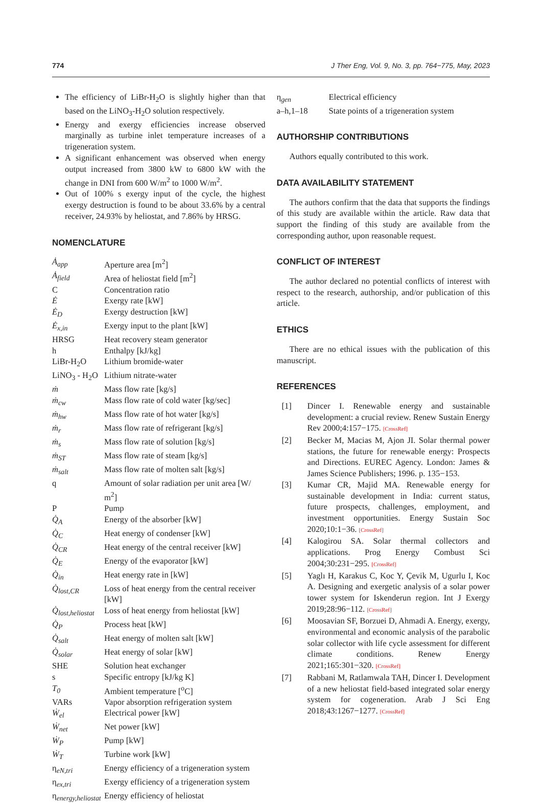774 J Ther Eng, Vol. 9, No. 3, pp. 764−775, May, 2023
The efficiency of LiBr-H<sub>2</sub>O is slightly higher than that based on the LiNO<sub>3</sub>-H<sub>2</sub>O solution respectively.
Energy and exergy efficiencies increase observed marginally as turbine inlet temperature increases of a trigeneration system.
A significant enhancement was observed when energy output increased from 3800 kW to 6800 kW with the change in DNI from 600 W/m<sup>2</sup> to 1000 W/m<sup>2</sup>.
Out of 100% s exergy input of the cycle, the highest exergy destruction is found to be about 33.6% by a central receiver, 24.93% by heliostat, and 7.86% by HRSG.
NOMENCLATURE
| Ȧ<sub>app</sub> | Aperture area [m<sup>2</sup>] |
| Ȧ<sub>field</sub> | Area of heliostat field [m<sup>2</sup>] |
| C | Concentration ratio |
| Ė | Exergy rate [kW] |
| Ė<sub>D</sub> | Exergy destruction [kW] |
| Ė<sub>x,in</sub> | Exergy input to the plant [kW] |
| HRSG | Heat recovery steam generator |
| h | Enthalpy [kJ/kg] |
| LiBr-H<sub>2</sub>O | Lithium bromide-water |
| LiNO<sub>3</sub> - H<sub>2</sub>O | Lithium nitrate-water |
| ṁ | Mass flow rate [kg/s] |
| ṁ<sub>cw</sub> | Mass flow rate of cold water [kg/sec] |
| ṁ<sub>hw</sub> | Mass flow rate of hot water [kg/s] |
| ṁ<sub>r</sub> | Mass flow rate of refrigerant [kg/s] |
| ṁ<sub>s</sub> | Mass flow rate of solution [kg/s] |
| ṁ<sub>ST</sub> | Mass flow rate of steam [kg/s] |
| ṁ<sub>salt</sub> | Mass flow rate of molten salt [kg/s] |
| q | Amount of solar radiation per unit area [W/ m<sup>2</sup>] |
| P | Pump |
| Q̇<sub>A</sub> | Energy of the absorber [kW] |
| Q̇<sub>C</sub> | Heat energy of condenser [kW] |
| Q̇<sub>CR</sub> | Heat energy of the central receiver [kW] |
| Q̇<sub>E</sub> | Energy of the evaporator [kW] |
| Q̇<sub>in</sub> | Heat energy rate in [kW] |
| Q̇<sub>lost,CR</sub> | Loss of heat energy from the central receiver [kW] |
| Q̇<sub>lost,heliostat</sub> | Loss of heat energy from heliostat [kW] |
| Q̇<sub>P</sub> | Process heat [kW] |
| Q̇<sub>salt</sub> | Heat energy of molten salt [kW] |
| Q̇<sub>solar</sub> | Heat energy of solar [kW] |
| SHE | Solution heat exchanger |
| s | Specific entropy [kJ/kg K] |
| T<sub>0</sub> | Ambient temperature [<sup>o</sup>C] |
| VARs | Vapor absorption refrigeration system |
| Ẇ<sub>el</sub> | Electrical power [kW] |
| Ẇ<sub>net</sub> | Net power [kW] |
| Ẇ<sub>P</sub> | Pump [kW] |
| Ẇ<sub>T</sub> | Turbine work [kW] |
| η<sub>eN,tri</sub> | Energy efficiency of a trigeneration system |
| η<sub>ex,tri</sub> | Exergy efficiency of a trigeneration system |
| η<sub>energy,heliostat</sub> | Energy efficiency of heliostat |
| η<sub>gen</sub> | Electrical efficiency |
| a–h,1–18 | State points of a trigeneration system |
AUTHORSHIP CONTRIBUTIONS
Authors equally contributed to this work.
DATA AVAILABILITY STATEMENT
The authors confirm that the data that supports the findings of this study are available within the article. Raw data that support the finding of this study are available from the corresponding author, upon reasonable request.
CONFLICT OF INTEREST
The author declared no potential conflicts of interest with respect to the research, authorship, and/or publication of this article.
ETHICS
There are no ethical issues with the publication of this manuscript.
REFERENCES
[1] Dincer I. Renewable energy and sustainable development: a crucial review. Renew Sustain Energy Rev 2000;4:157−175. [CrossRef]
[2] Becker M, Macias M, Ajon JI. Solar thermal power stations, the future for renewable energy: Prospects and Directions. EUREC Agency. London: James & James Science Publishers; 1996. p. 135−153.
[3] Kumar CR, Majid MA. Renewable energy for sustainable development in India: current status, future prospects, challenges, employment, and investment opportunities. Energy Sustain Soc 2020;10:1−36. [CrossRef]
[4] Kalogirou SA. Solar thermal collectors and applications. Prog Energy Combust Sci 2004;30:231−295. [CrossRef]
[5] Yaglı H, Karakus C, Koc Y, Çevik M, Ugurlu I, Koc A. Designing and exergetic analysis of a solar power tower system for Iskenderun region. Int J Exergy 2019;28:96−112. [CrossRef]
[6] Moosavian SF, Borzuei D, Ahmadi A. Energy, exergy, environmental and economic analysis of the parabolic solar collector with life cycle assessment for different climate conditions. Renew Energy 2021;165:301−320. [CrossRef]
[7] Rabbani M, Ratlamwala TAH, Dincer I. Development of a new heliostat field-based integrated solar energy system for cogeneration. Arab J Sci Eng 2018;43:1267−1277. [CrossRef]